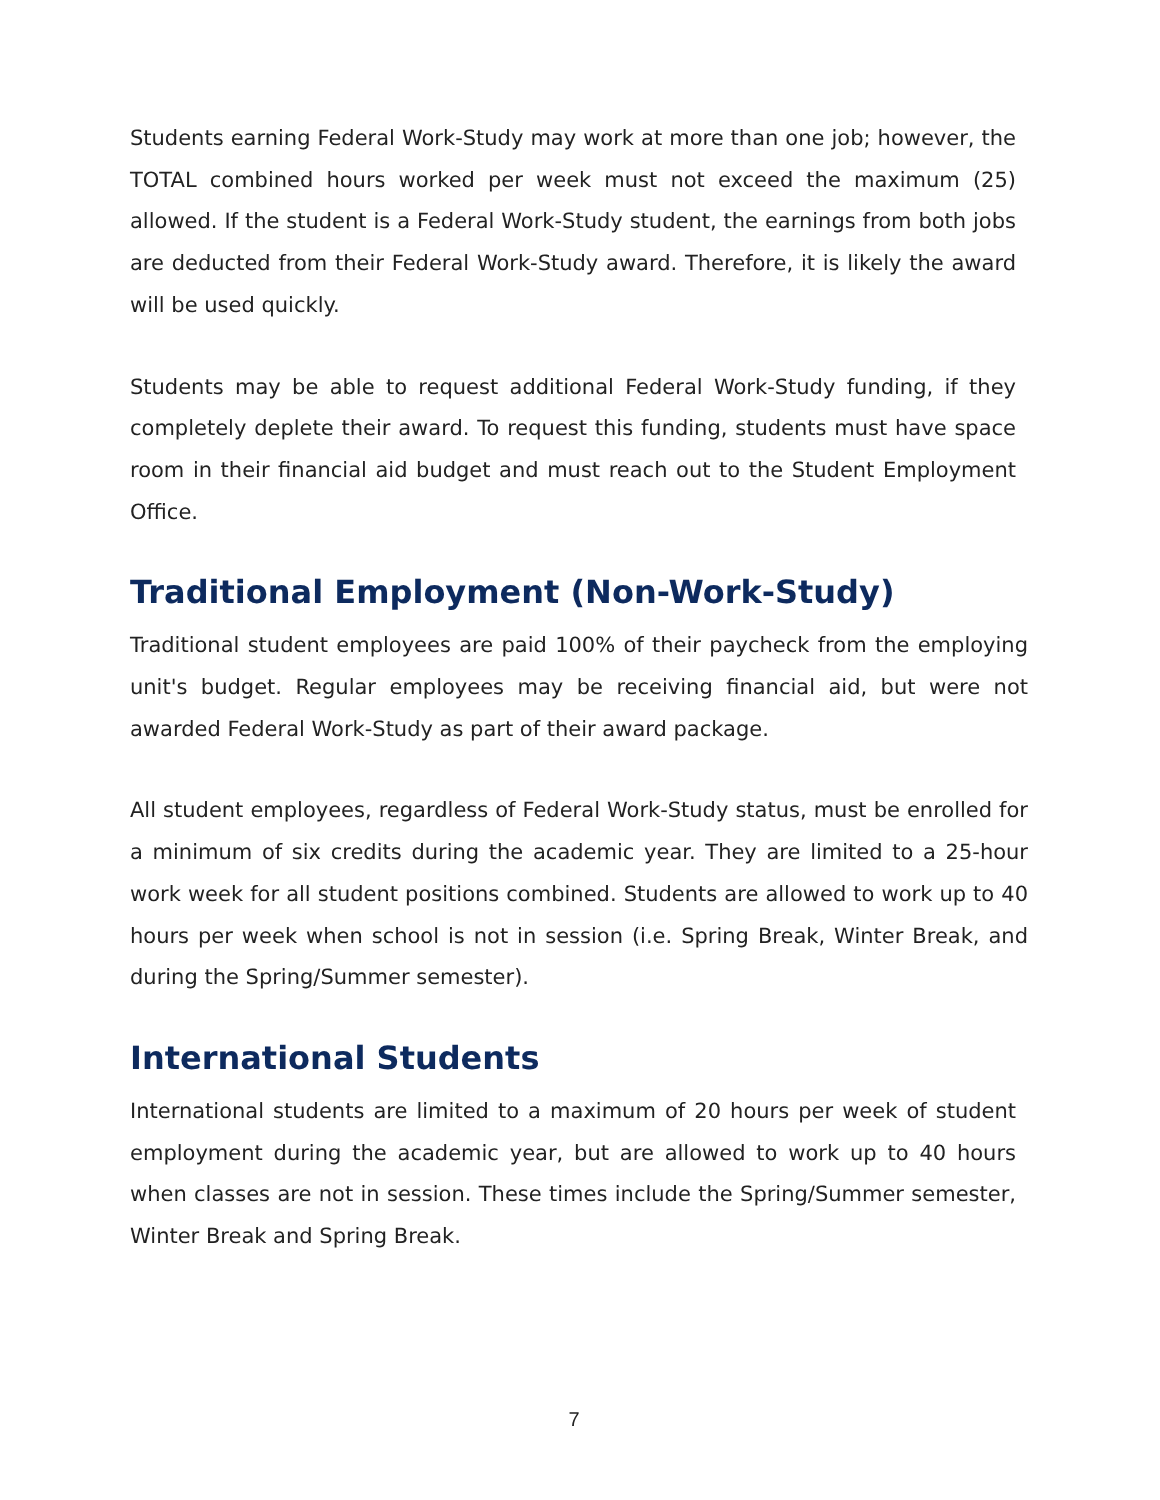Students earning Federal Work-Study may work at more than one job; however, the TOTAL combined hours worked per week must not exceed the maximum (25) allowed. If the student is a Federal Work-Study student, the earnings from both jobs are deducted from their Federal Work-Study award. Therefore, it is likely the award will be used quickly.
Students may be able to request additional Federal Work-Study funding, if they completely deplete their award. To request this funding, students must have space room in their financial aid budget and must reach out to the Student Employment Office.
Traditional Employment (Non-Work-Study)
Traditional student employees are paid 100% of their paycheck from the employing unit's budget. Regular employees may be receiving financial aid, but were not awarded Federal Work-Study as part of their award package.
All student employees, regardless of Federal Work-Study status, must be enrolled for a minimum of six credits during the academic year. They are limited to a 25-hour work week for all student positions combined. Students are allowed to work up to 40 hours per week when school is not in session (i.e. Spring Break, Winter Break, and during the Spring/Summer semester).
International Students
International students are limited to a maximum of 20 hours per week of student employment during the academic year, but are allowed to work up to 40 hours when classes are not in session. These times include the Spring/Summer semester, Winter Break and Spring Break.
7